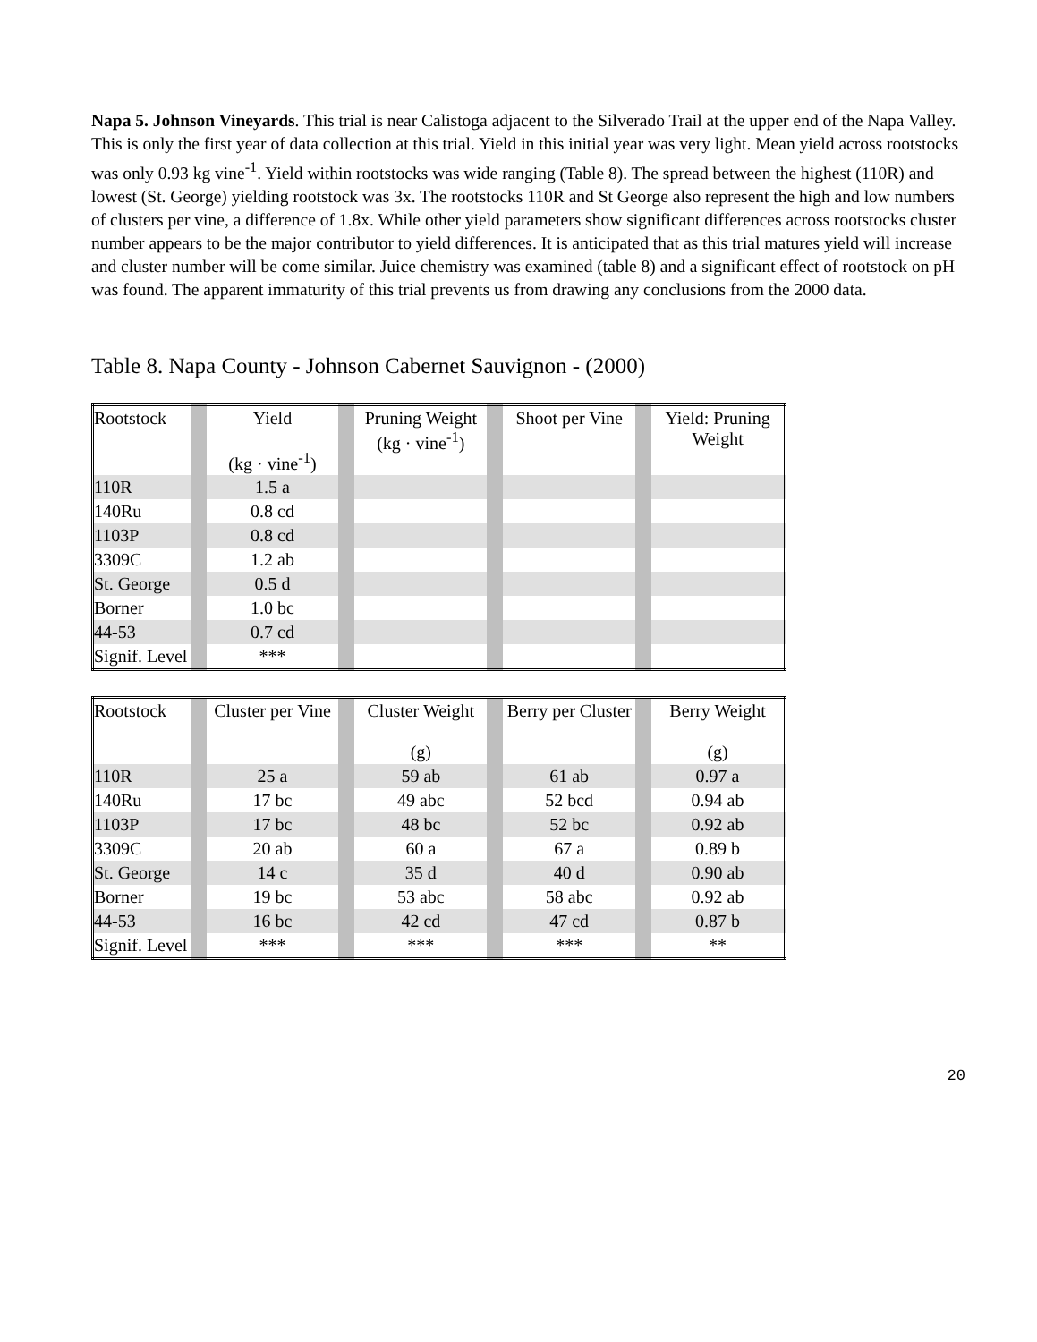Napa 5. Johnson Vineyards. This trial is near Calistoga adjacent to the Silverado Trail at the upper end of the Napa Valley. This is only the first year of data collection at this trial. Yield in this initial year was very light. Mean yield across rootstocks was only 0.93 kg vine<sup>-1</sup>. Yield within rootstocks was wide ranging (Table 8). The spread between the highest (110R) and lowest (St. George) yielding rootstock was 3x. The rootstocks 110R and St George also represent the high and low numbers of clusters per vine, a difference of 1.8x. While other yield parameters show significant differences across rootstocks cluster number appears to be the major contributor to yield differences. It is anticipated that as this trial matures yield will increase and cluster number will be come similar. Juice chemistry was examined (table 8) and a significant effect of rootstock on pH was found. The apparent immaturity of this trial prevents us from drawing any conclusions from the 2000 data.
Table 8. Napa County - Johnson Cabernet Sauvignon - (2000)
| Rootstock | | Yield (kg · vine<sup>-1</sup>) | | Pruning Weight (kg · vine<sup>-1</sup>) | | Shoot per Vine | | Yield: Pruning Weight |
| 110R | | 1.5 a | | | | | | |
| 140Ru | | 0.8 cd | | | | | | |
| 1103P | | 0.8 cd | | | | | | |
| 3309C | | 1.2 ab | | | | | | |
| St. George | | 0.5 d | | | | | | |
| Borner | | 1.0 bc | | | | | | |
| 44-53 | | 0.7 cd | | | | | | |
| Signif. Level | | *** | | | | | | |
| Rootstock | | Cluster per Vine | | Cluster Weight (g) | | Berry per Cluster | | Berry Weight (g) |
| 110R | | 25 a | | 59 ab | | 61 ab | | 0.97 a |
| 140Ru | | 17 bc | | 49 abc | | 52 bcd | | 0.94 ab |
| 1103P | | 17 bc | | 48 bc | | 52 bc | | 0.92 ab |
| 3309C | | 20 ab | | 60 a | | 67 a | | 0.89 b |
| St. George | | 14 c | | 35 d | | 40 d | | 0.90 ab |
| Borner | | 19 bc | | 53 abc | | 58 abc | | 0.92 ab |
| 44-53 | | 16 bc | | 42 cd | | 47 cd | | 0.87 b |
| Signif. Level | | *** | | *** | | *** | | ** |
20